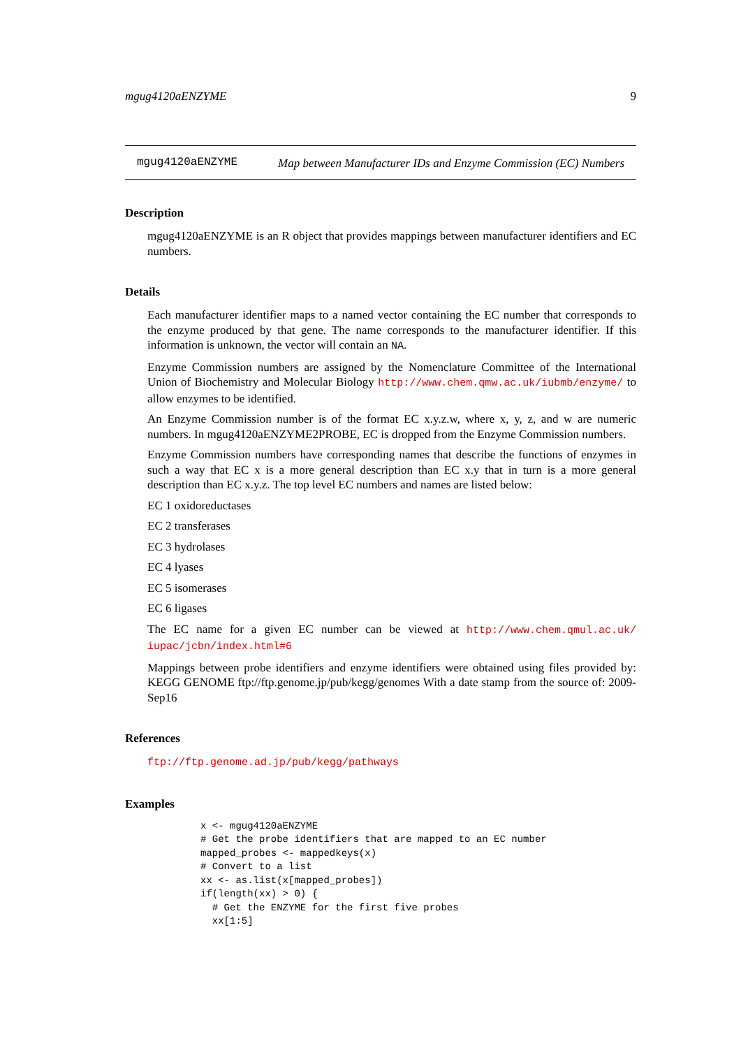mgug4120aENZYME 9
mgug4120aENZYME
Map between Manufacturer IDs and Enzyme Commission (EC) Numbers
Description
mgug4120aENZYME is an R object that provides mappings between manufacturer identifiers and EC numbers.
Details
Each manufacturer identifier maps to a named vector containing the EC number that corresponds to the enzyme produced by that gene. The name corresponds to the manufacturer identifier. If this information is unknown, the vector will contain an NA.
Enzyme Commission numbers are assigned by the Nomenclature Committee of the International Union of Biochemistry and Molecular Biology http://www.chem.qmw.ac.uk/iubmb/enzyme/ to allow enzymes to be identified.
An Enzyme Commission number is of the format EC x.y.z.w, where x, y, z, and w are numeric numbers. In mgug4120aENZYME2PROBE, EC is dropped from the Enzyme Commission numbers.
Enzyme Commission numbers have corresponding names that describe the functions of enzymes in such a way that EC x is a more general description than EC x.y that in turn is a more general description than EC x.y.z. The top level EC numbers and names are listed below:
EC 1 oxidoreductases
EC 2 transferases
EC 3 hydrolases
EC 4 lyases
EC 5 isomerases
EC 6 ligases
The EC name for a given EC number can be viewed at http://www.chem.qmul.ac.uk/ iupac/jcbn/index.html#6
Mappings between probe identifiers and enzyme identifiers were obtained using files provided by: KEGG GENOME ftp://ftp.genome.jp/pub/kegg/genomes With a date stamp from the source of: 2009-Sep16
References
ftp://ftp.genome.ad.jp/pub/kegg/pathways
Examples
x <- mgug4120aENZYME
# Get the probe identifiers that are mapped to an EC number
mapped_probes <- mappedkeys(x)
# Convert to a list
xx <- as.list(x[mapped_probes])
if(length(xx) > 0) {
  # Get the ENZYME for the first five probes
  xx[1:5]